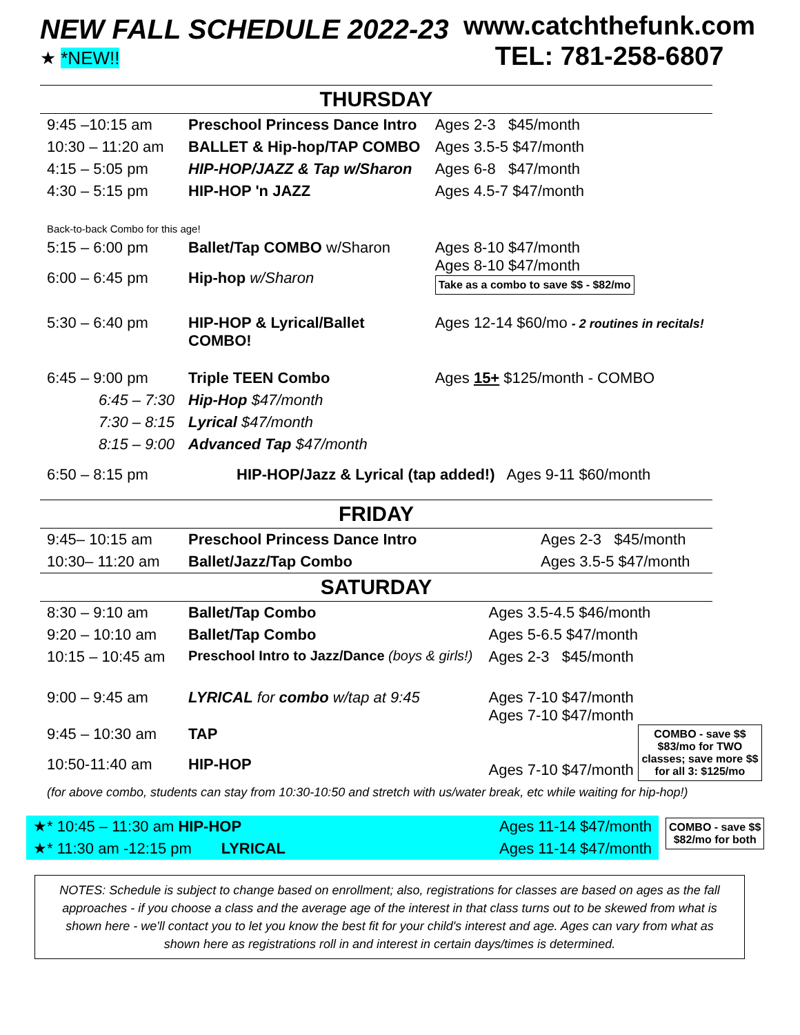NEW FALL SCHEDULE 2022-23
★ *NEW!!
www.catchthefunk.com
TEL: 781-258-6807
THURSDAY
| 9:45 –10:15 am | Preschool Princess Dance Intro | Ages 2-3 $45/month |
| 10:30 – 11:20 am | BALLET & Hip-hop/TAP COMBO | Ages 3.5-5 $47/month |
| 4:15 – 5:05 pm | HIP-HOP/JAZZ & Tap w/Sharon | Ages 6-8 $47/month |
| 4:30 – 5:15 pm | HIP-HOP 'n JAZZ | Ages 4.5-7 $47/month |
| Back-to-back Combo for this age! | | |
| 5:15 – 6:00 pm | Ballet/Tap COMBO w/Sharon | Ages 8-10 $47/month Ages 8-10 $47/month Take as a combo to save $$ - $82/mo |
| 6:00 – 6:45 pm | Hip-hop w/Sharon | |
| 5:30 – 6:40 pm | HIP-HOP & Lyrical/Ballet COMBO! | Ages 12-14 $60/mo - 2 routines in recitals! |
| 6:45 – 9:00 pm | Triple TEEN Combo | Ages 15+ $125/month - COMBO |
| 6:45 – 7:30 | Hip-Hop $47/month | |
| 7:30 – 8:15 | Lyrical $47/month | |
| 8:15 – 9:00 | Advanced Tap $47/month | |
| 6:50 – 8:15 pm | HIP-HOP/Jazz & Lyrical (tap added!) Ages 9-11 $60/month | |
FRIDAY
| 9:45– 10:15 am | Preschool Princess Dance Intro | Ages 2-3 $45/month |
| 10:30– 11:20 am | Ballet/Jazz/Tap Combo | Ages 3.5-5 $47/month |
SATURDAY
| 8:30 – 9:10 am | Ballet/Tap Combo | Ages 3.5-4.5 $46/month |
| 9:20 – 10:10 am | Ballet/Tap Combo | Ages 5-6.5 $47/month |
| 10:15 – 10:45 am | Preschool Intro to Jazz/Dance (boys & girls!) | Ages 2-3 $45/month |
| 9:00 – 9:45 am | LYRICAL for combo w/tap at 9:45 | Ages 7-10 $47/month Ages 7-10 $47/month Ages 7-10 $47/month COMBO - save $$ $83/mo for TWO classes; save more $$ for all 3: $125/mo |
| 9:45 – 10:30 am | TAP | |
| 10:50-11:40 am | HIP-HOP | |
| (for above combo, students can stay from 10:30-10:50 and stretch with us/water break, etc while waiting for hip-hop!) | | |
| ★* 10:45 – 11:30 am HIP-HOP | Ages 11-14 $47/month | COMBO - save $$ $82/mo for both |
| ★* 11:30 am -12:15 pm LYRICAL | Ages 11-14 $47/month | |
NOTES: Schedule is subject to change based on enrollment; also, registrations for classes are based on ages as the fall approaches - if you choose a class and the average age of the interest in that class turns out to be skewed from what is shown here - we'll contact you to let you know the best fit for your child's interest and age. Ages can vary from what as shown here as registrations roll in and interest in certain days/times is determined.